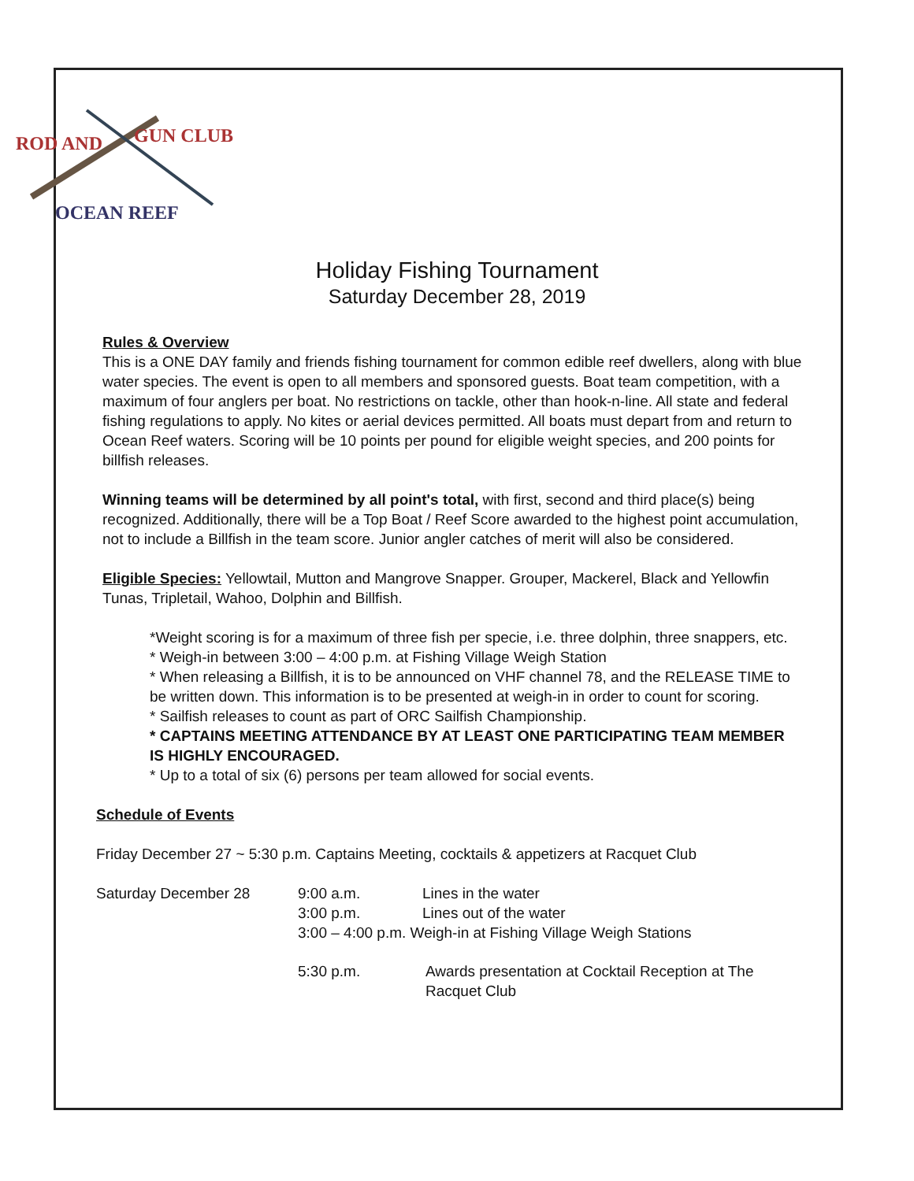ROD AND
GUN CLUB
OCEAN REEF
Holiday Fishing Tournament
Saturday December 28, 2019
Rules & Overview
This is a ONE DAY family and friends fishing tournament for common edible reef dwellers, along with blue water species. The event is open to all members and sponsored guests. Boat team competition, with a maximum of four anglers per boat. No restrictions on tackle, other than hook-n-line. All state and federal fishing regulations to apply. No kites or aerial devices permitted. All boats must depart from and return to Ocean Reef waters. Scoring will be 10 points per pound for eligible weight species, and 200 points for billfish releases.
Winning teams will be determined by all point's total, with first, second and third place(s) being recognized. Additionally, there will be a Top Boat / Reef Score awarded to the highest point accumulation, not to include a Billfish in the team score. Junior angler catches of merit will also be considered.
Eligible Species: Yellowtail, Mutton and Mangrove Snapper. Grouper, Mackerel, Black and Yellowfin Tunas, Tripletail, Wahoo, Dolphin and Billfish.
*Weight scoring is for a maximum of three fish per specie, i.e. three dolphin, three snappers, etc.
* Weigh-in between 3:00 – 4:00 p.m. at Fishing Village Weigh Station
* When releasing a Billfish, it is to be announced on VHF channel 78, and the RELEASE TIME to be written down. This information is to be presented at weigh-in in order to count for scoring.
* Sailfish releases to count as part of ORC Sailfish Championship.
* CAPTAINS MEETING ATTENDANCE BY AT LEAST ONE PARTICIPATING TEAM MEMBER IS HIGHLY ENCOURAGED.
* Up to a total of six (6) persons per team allowed for social events.
Schedule of Events
Friday December 27 ~ 5:30 p.m. Captains Meeting, cocktails & appetizers at Racquet Club
Saturday December 28 9:00 a.m. Lines in the water
3:00 p.m. Lines out of the water
3:00 – 4:00 p.m. Weigh-in at Fishing Village Weigh Stations
5:30 p.m. Awards presentation at Cocktail Reception at The Racquet Club